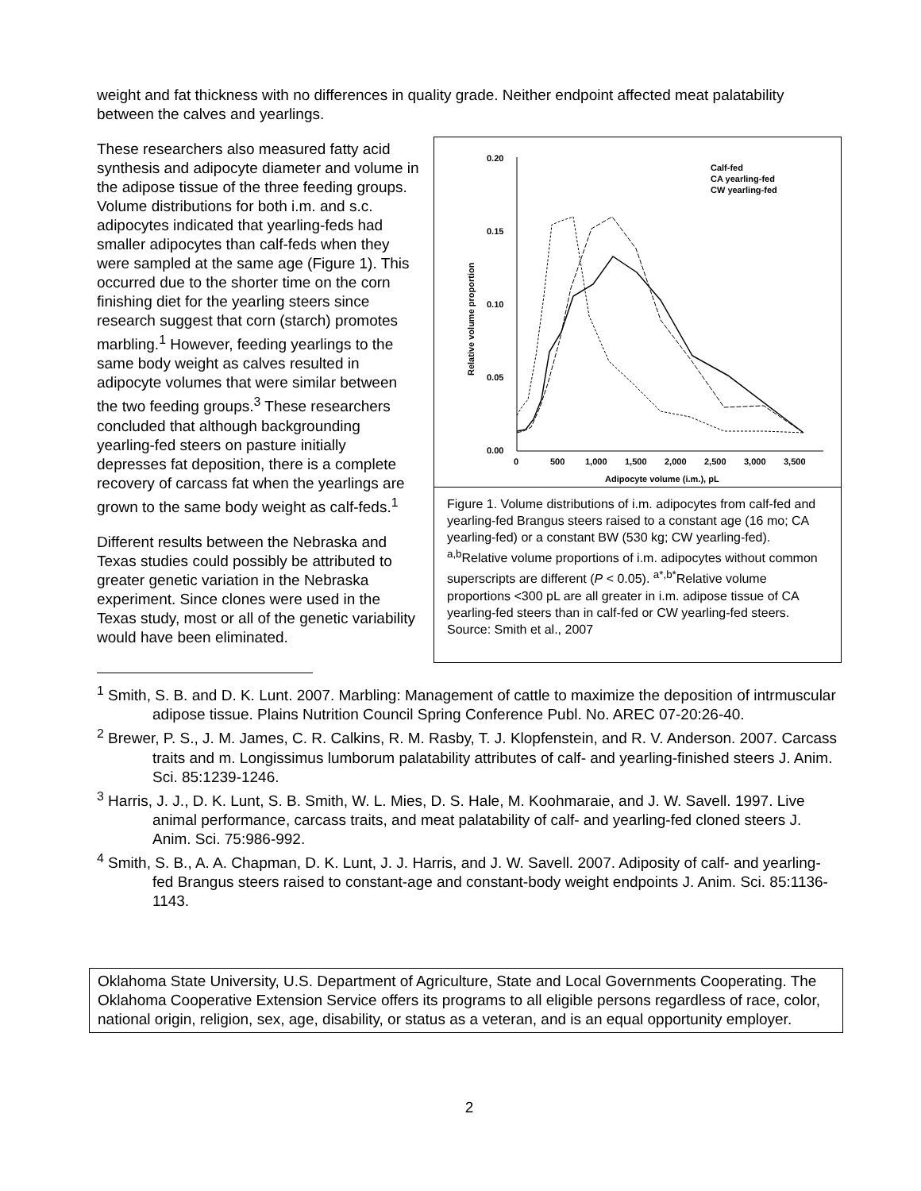weight and fat thickness with no differences in quality grade. Neither endpoint affected meat palatability between the calves and yearlings.
These researchers also measured fatty acid synthesis and adipocyte diameter and volume in the adipose tissue of the three feeding groups. Volume distributions for both i.m. and s.c. adipocytes indicated that yearling-feds had smaller adipocytes than calf-feds when they were sampled at the same age (Figure 1). This occurred due to the shorter time on the corn finishing diet for the yearling steers since research suggest that corn (starch) promotes marbling.<sup>1</sup> However, feeding yearlings to the same body weight as calves resulted in adipocyte volumes that were similar between the two feeding groups.<sup>3</sup> These researchers concluded that although backgrounding yearling-fed steers on pasture initially depresses fat deposition, there is a complete recovery of carcass fat when the yearlings are grown to the same body weight as calf-feds.<sup>1</sup>
Different results between the Nebraska and Texas studies could possibly be attributed to greater genetic variation in the Nebraska experiment. Since clones were used in the Texas study, most or all of the genetic variability would have been eliminated.
0.20
0.15
0.10
0.05
0.00
0
500
1,000
1,500
2,000
2,500
3,000
3,500
Adipocyte volume (i.m.), pL
Relative volume proportion
Calf-fed
CA yearling-fed
CW yearling-fed
Figure 1. Volume distributions of i.m. adipocytes from calf-fed and yearling-fed Brangus steers raised to a constant age (16 mo; CA yearling-fed) or a constant BW (530 kg; CW yearling-fed). <sup>a,b</sup>Relative volume proportions of i.m. adipocytes without common superscripts are different (P < 0.05). <sup>a*,b*</sup>Relative volume proportions <300 pL are all greater in i.m. adipose tissue of CA yearling-fed steers than in calf-fed or CW yearling-fed steers. Source: Smith et al., 2007
<sup>1</sup> Smith, S. B. and D. K. Lunt. 2007. Marbling: Management of cattle to maximize the deposition of intrmuscular adipose tissue. Plains Nutrition Council Spring Conference Publ. No. AREC 07-20:26-40.
<sup>2</sup> Brewer, P. S., J. M. James, C. R. Calkins, R. M. Rasby, T. J. Klopfenstein, and R. V. Anderson. 2007. Carcass traits and m. Longissimus lumborum palatability attributes of calf- and yearling-finished steers J. Anim. Sci. 85:1239-1246.
<sup>3</sup> Harris, J. J., D. K. Lunt, S. B. Smith, W. L. Mies, D. S. Hale, M. Koohmaraie, and J. W. Savell. 1997. Live animal performance, carcass traits, and meat palatability of calf- and yearling-fed cloned steers J. Anim. Sci. 75:986-992.
<sup>4</sup> Smith, S. B., A. A. Chapman, D. K. Lunt, J. J. Harris, and J. W. Savell. 2007. Adiposity of calf- and yearling-fed Brangus steers raised to constant-age and constant-body weight endpoints J. Anim. Sci. 85:1136-1143.
Oklahoma State University, U.S. Department of Agriculture, State and Local Governments Cooperating. The Oklahoma Cooperative Extension Service offers its programs to all eligible persons regardless of race, color, national origin, religion, sex, age, disability, or status as a veteran, and is an equal opportunity employer.
2